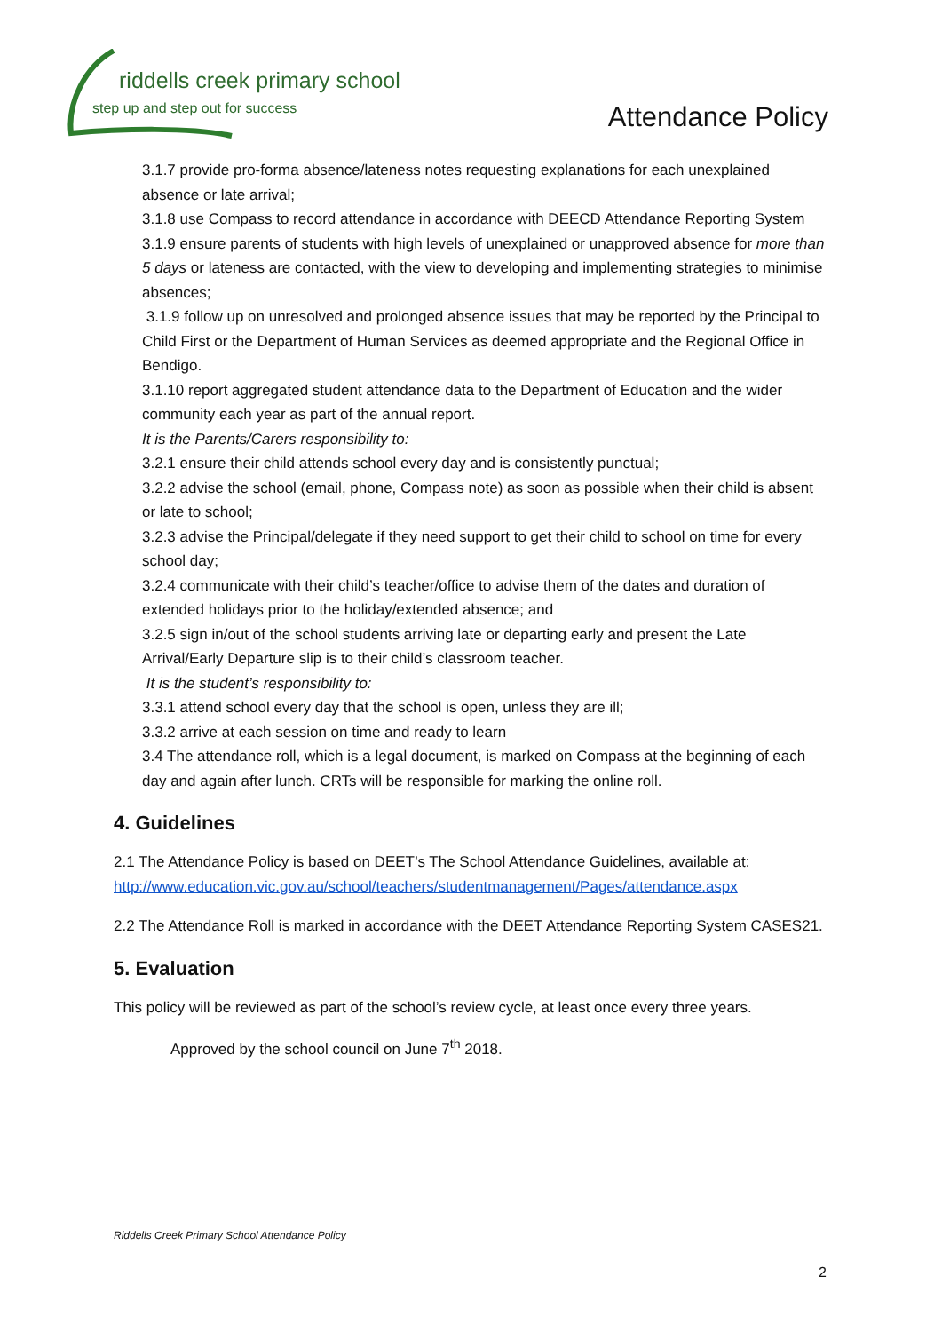riddells creek primary school
step up and step out for success
Attendance Policy
3.1.7 provide pro-forma absence/lateness notes requesting explanations for each unexplained absence or late arrival;
3.1.8 use Compass to record attendance in accordance with DEECD Attendance Reporting System
3.1.9 ensure parents of students with high levels of unexplained or unapproved absence for more than 5 days or lateness are contacted, with the view to developing and implementing strategies to minimise absences;
3.1.9 follow up on unresolved and prolonged absence issues that may be reported by the Principal to Child First or the Department of Human Services as deemed appropriate and the Regional Office in Bendigo.
3.1.10 report aggregated student attendance data to the Department of Education and the wider community each year as part of the annual report.
It is the Parents/Carers responsibility to:
3.2.1 ensure their child attends school every day and is consistently punctual;
3.2.2 advise the school (email, phone, Compass note) as soon as possible when their child is absent or late to school;
3.2.3 advise the Principal/delegate if they need support to get their child to school on time for every school day;
3.2.4 communicate with their child’s teacher/office to advise them of the dates and duration of extended holidays prior to the holiday/extended absence; and
3.2.5 sign in/out of the school students arriving late or departing early and present the Late Arrival/Early Departure slip is to their child’s classroom teacher.
It is the student’s responsibility to:
3.3.1 attend school every day that the school is open, unless they are ill;
3.3.2 arrive at each session on time and ready to learn
3.4 The attendance roll, which is a legal document, is marked on Compass at the beginning of each day and again after lunch. CRTs will be responsible for marking the online roll.
4. Guidelines
2.1 The Attendance Policy is based on DEET’s The School Attendance Guidelines, available at: http://www.education.vic.gov.au/school/teachers/studentmanagement/Pages/attendance.aspx
2.2 The Attendance Roll is marked in accordance with the DEET Attendance Reporting System CASES21.
5. Evaluation
This policy will be reviewed as part of the school’s review cycle, at least once every three years.
Approved by the school council on June 7<sup>th</sup> 2018.
Riddells Creek Primary School Attendance Policy
2